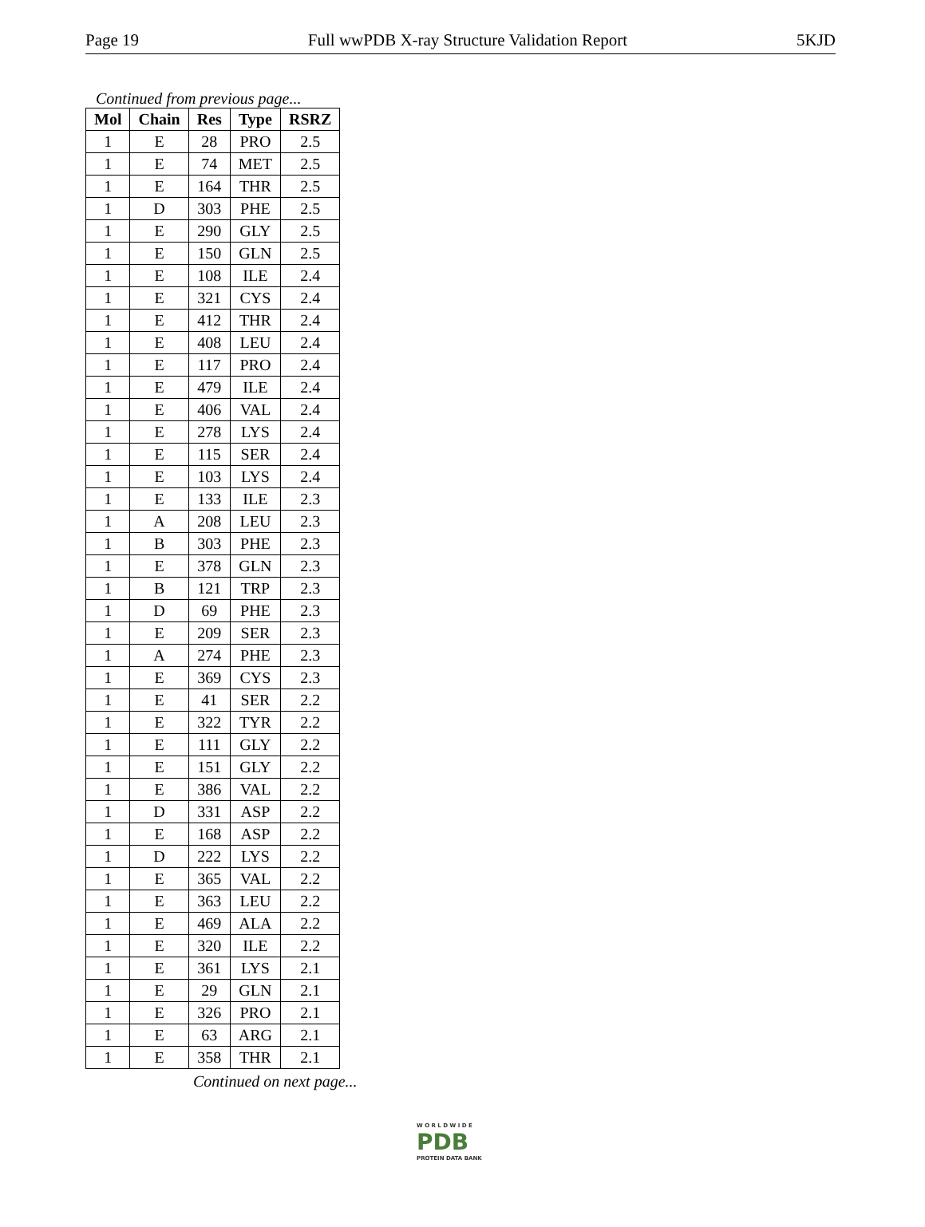Page 19 Full wwPDB X-ray Structure Validation Report 5KJD
Continued from previous page...
| Mol | Chain | Res | Type | RSRZ |
| --- | --- | --- | --- | --- |
| 1 | E | 28 | PRO | 2.5 |
| 1 | E | 74 | MET | 2.5 |
| 1 | E | 164 | THR | 2.5 |
| 1 | D | 303 | PHE | 2.5 |
| 1 | E | 290 | GLY | 2.5 |
| 1 | E | 150 | GLN | 2.5 |
| 1 | E | 108 | ILE | 2.4 |
| 1 | E | 321 | CYS | 2.4 |
| 1 | E | 412 | THR | 2.4 |
| 1 | E | 408 | LEU | 2.4 |
| 1 | E | 117 | PRO | 2.4 |
| 1 | E | 479 | ILE | 2.4 |
| 1 | E | 406 | VAL | 2.4 |
| 1 | E | 278 | LYS | 2.4 |
| 1 | E | 115 | SER | 2.4 |
| 1 | E | 103 | LYS | 2.4 |
| 1 | E | 133 | ILE | 2.3 |
| 1 | A | 208 | LEU | 2.3 |
| 1 | B | 303 | PHE | 2.3 |
| 1 | E | 378 | GLN | 2.3 |
| 1 | B | 121 | TRP | 2.3 |
| 1 | D | 69 | PHE | 2.3 |
| 1 | E | 209 | SER | 2.3 |
| 1 | A | 274 | PHE | 2.3 |
| 1 | E | 369 | CYS | 2.3 |
| 1 | E | 41 | SER | 2.2 |
| 1 | E | 322 | TYR | 2.2 |
| 1 | E | 111 | GLY | 2.2 |
| 1 | E | 151 | GLY | 2.2 |
| 1 | E | 386 | VAL | 2.2 |
| 1 | D | 331 | ASP | 2.2 |
| 1 | E | 168 | ASP | 2.2 |
| 1 | D | 222 | LYS | 2.2 |
| 1 | E | 365 | VAL | 2.2 |
| 1 | E | 363 | LEU | 2.2 |
| 1 | E | 469 | ALA | 2.2 |
| 1 | E | 320 | ILE | 2.2 |
| 1 | E | 361 | LYS | 2.1 |
| 1 | E | 29 | GLN | 2.1 |
| 1 | E | 326 | PRO | 2.1 |
| 1 | E | 63 | ARG | 2.1 |
| 1 | E | 358 | THR | 2.1 |
Continued on next page...
W O R L D W I D E
PDB
PROTEIN DATA BANK